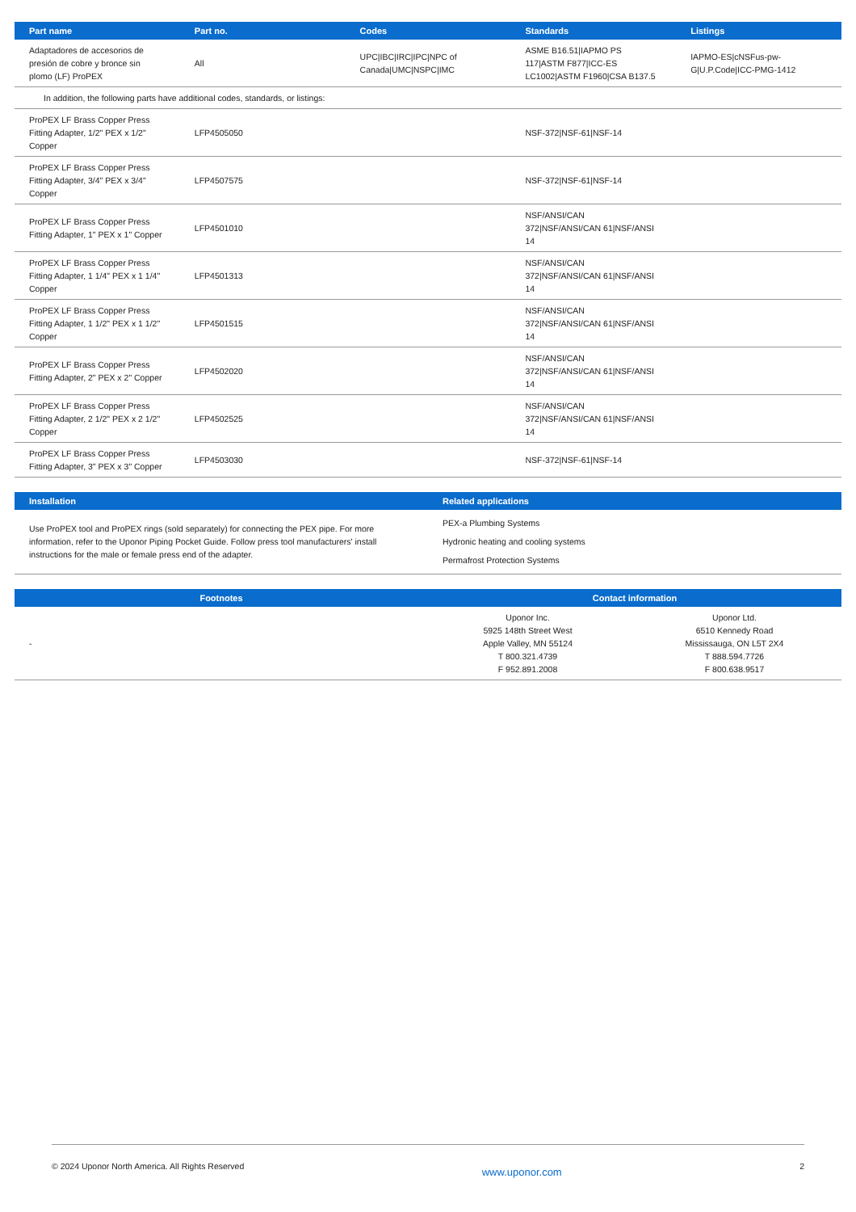| Part name | Part no. | Codes | Standards | Listings |
| --- | --- | --- | --- | --- |
| Adaptadores de accesorios de presión de cobre y bronce sin plomo (LF) ProPEX | All | UPC/IBC/IRC/IPC/NPC of Canada/UMC/NSPC/IMC | ASME B16.51/IAPMO PS 117/ASTM F877/ICC-ES LC1002/ASTM F1960/CSA B137.5 | IAPMO-ES/cNSFus-pw-G/U.P.Code/ICC-PMG-1412 |
| In addition, the following parts have additional codes, standards, or listings: | | | | |
| ProPEX LF Brass Copper Press Fitting Adapter, 1/2" PEX x 1/2" Copper | LFP4505050 | | NSF-372/NSF-61/NSF-14 | |
| ProPEX LF Brass Copper Press Fitting Adapter, 3/4" PEX x 3/4" Copper | LFP4507575 | | NSF-372/NSF-61/NSF-14 | |
| ProPEX LF Brass Copper Press Fitting Adapter, 1" PEX x 1" Copper | LFP4501010 | | NSF/ANSI/CAN 372/NSF/ANSI/CAN 61/NSF/ANSI 14 | |
| ProPEX LF Brass Copper Press Fitting Adapter, 1 1/4" PEX x 1 1/4" Copper | LFP4501313 | | NSF/ANSI/CAN 372/NSF/ANSI/CAN 61/NSF/ANSI 14 | |
| ProPEX LF Brass Copper Press Fitting Adapter, 1 1/2" PEX x 1 1/2" Copper | LFP4501515 | | NSF/ANSI/CAN 372/NSF/ANSI/CAN 61/NSF/ANSI 14 | |
| ProPEX LF Brass Copper Press Fitting Adapter, 2" PEX x 2" Copper | LFP4502020 | | NSF/ANSI/CAN 372/NSF/ANSI/CAN 61/NSF/ANSI 14 | |
| ProPEX LF Brass Copper Press Fitting Adapter, 2 1/2" PEX x 2 1/2" Copper | LFP4502525 | | NSF/ANSI/CAN 372/NSF/ANSI/CAN 61/NSF/ANSI 14 | |
| ProPEX LF Brass Copper Press Fitting Adapter, 3" PEX x 3" Copper | LFP4503030 | | NSF-372/NSF-61/NSF-14 | |
| Installation | Related applications |
| --- | --- |
| Use ProPEX tool and ProPEX rings (sold separately) for connecting the PEX pipe. For more information, refer to the Uponor Piping Pocket Guide. Follow press tool manufacturers' install instructions for the male or female press end of the adapter. | PEX-a Plumbing Systems Hydronic heating and cooling systems Permafrost Protection Systems |
| Footnotes | Contact information | |
| --- | --- | --- |
| - | Uponor Inc. 5925 148th Street West Apple Valley, MN 55124 T 800.321.4739 F 952.891.2008 | Uponor Ltd. 6510 Kennedy Road Mississauga, ON L5T 2X4 T 888.594.7726 F 800.638.9517 |
© 2024 Uponor North America. All Rights Reserved www.uponor.com 2